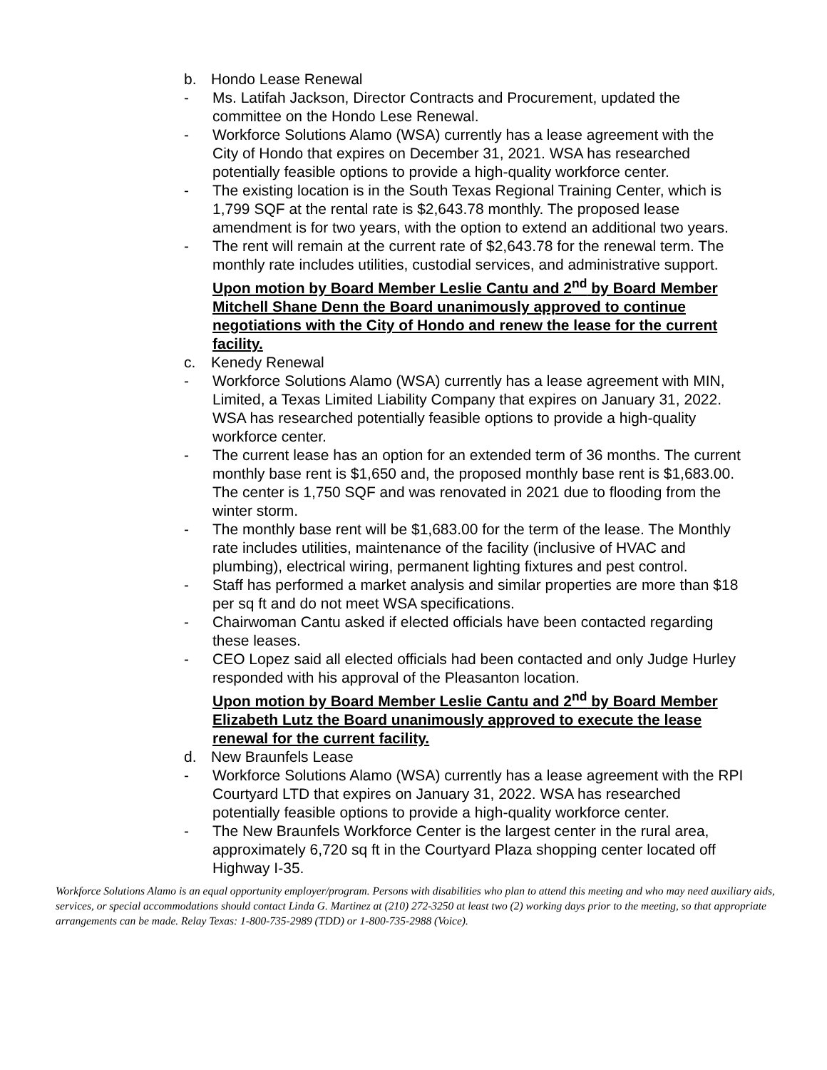b. Hondo Lease Renewal
- Ms. Latifah Jackson, Director Contracts and Procurement, updated the committee on the Hondo Lese Renewal.
- Workforce Solutions Alamo (WSA) currently has a lease agreement with the City of Hondo that expires on December 31, 2021. WSA has researched potentially feasible options to provide a high-quality workforce center.
- The existing location is in the South Texas Regional Training Center, which is 1,799 SQF at the rental rate is $2,643.78 monthly. The proposed lease amendment is for two years, with the option to extend an additional two years.
- The rent will remain at the current rate of $2,643.78 for the renewal term. The monthly rate includes utilities, custodial services, and administrative support.
Upon motion by Board Member Leslie Cantu and 2<sup>nd</sup> by Board Member Mitchell Shane Denn the Board unanimously approved to continue negotiations with the City of Hondo and renew the lease for the current facility.
c. Kenedy Renewal
- Workforce Solutions Alamo (WSA) currently has a lease agreement with MIN, Limited, a Texas Limited Liability Company that expires on January 31, 2022. WSA has researched potentially feasible options to provide a high-quality workforce center.
- The current lease has an option for an extended term of 36 months. The current monthly base rent is $1,650 and, the proposed monthly base rent is $1,683.00. The center is 1,750 SQF and was renovated in 2021 due to flooding from the winter storm.
- The monthly base rent will be $1,683.00 for the term of the lease. The Monthly rate includes utilities, maintenance of the facility (inclusive of HVAC and plumbing), electrical wiring, permanent lighting fixtures and pest control.
- Staff has performed a market analysis and similar properties are more than $18 per sq ft and do not meet WSA specifications.
- Chairwoman Cantu asked if elected officials have been contacted regarding these leases.
- CEO Lopez said all elected officials had been contacted and only Judge Hurley responded with his approval of the Pleasanton location.
Upon motion by Board Member Leslie Cantu and 2<sup>nd</sup> by Board Member Elizabeth Lutz the Board unanimously approved to execute the lease renewal for the current facility.
d. New Braunfels Lease
- Workforce Solutions Alamo (WSA) currently has a lease agreement with the RPI Courtyard LTD that expires on January 31, 2022. WSA has researched potentially feasible options to provide a high-quality workforce center.
- The New Braunfels Workforce Center is the largest center in the rural area, approximately 6,720 sq ft in the Courtyard Plaza shopping center located off Highway I-35.
Workforce Solutions Alamo is an equal opportunity employer/program. Persons with disabilities who plan to attend this meeting and who may need auxiliary aids, services, or special accommodations should contact Linda G. Martinez at (210) 272-3250 at least two (2) working days prior to the meeting, so that appropriate arrangements can be made. Relay Texas: 1-800-735-2989 (TDD) or 1-800-735-2988 (Voice).